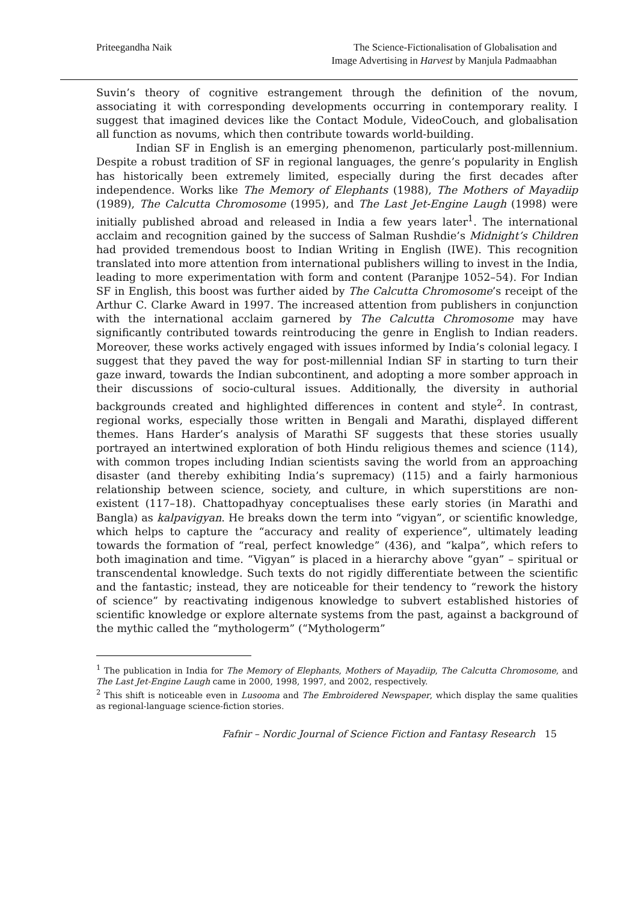Priteegandha Naik The Science-Fictionalisation of Globalisation and
Image Advertising in Harvest by Manjula Padmaabhan
Suvin’s theory of cognitive estrangement through the definition of the novum, associating it with corresponding developments occurring in contemporary reality. I suggest that imagined devices like the Contact Module, VideoCouch, and globalisation all function as novums, which then contribute towards world-building.
Indian SF in English is an emerging phenomenon, particularly post-millennium. Despite a robust tradition of SF in regional languages, the genre’s popularity in English has historically been extremely limited, especially during the first decades after independence. Works like The Memory of Elephants (1988), The Mothers of Mayadiip (1989), The Calcutta Chromosome (1995), and The Last Jet-Engine Laugh (1998) were initially published abroad and released in India a few years later<sup>1</sup>. The international acclaim and recognition gained by the success of Salman Rushdie’s Midnight’s Children had provided tremendous boost to Indian Writing in English (IWE). This recognition translated into more attention from international publishers willing to invest in the India, leading to more experimentation with form and content (Paranjpe 1052–54). For Indian SF in English, this boost was further aided by The Calcutta Chromosome’s receipt of the Arthur C. Clarke Award in 1997. The increased attention from publishers in conjunction with the international acclaim garnered by The Calcutta Chromosome may have significantly contributed towards reintroducing the genre in English to Indian readers. Moreover, these works actively engaged with issues informed by India’s colonial legacy. I suggest that they paved the way for post-millennial Indian SF in starting to turn their gaze inward, towards the Indian subcontinent, and adopting a more somber approach in their discussions of socio-cultural issues. Additionally, the diversity in authorial backgrounds created and highlighted differences in content and style<sup>2</sup>. In contrast, regional works, especially those written in Bengali and Marathi, displayed different themes. Hans Harder’s analysis of Marathi SF suggests that these stories usually portrayed an intertwined exploration of both Hindu religious themes and science (114), with common tropes including Indian scientists saving the world from an approaching disaster (and thereby exhibiting India’s supremacy) (115) and a fairly harmonious relationship between science, society, and culture, in which superstitions are non-existent (117–18). Chattopadhyay conceptualises these early stories (in Marathi and Bangla) as kalpavigyan. He breaks down the term into “vigyan”, or scientific knowledge, which helps to capture the “accuracy and reality of experience”, ultimately leading towards the formation of “real, perfect knowledge” (436), and “kalpa”, which refers to both imagination and time. “Vigyan” is placed in a hierarchy above “gyan” – spiritual or transcendental knowledge. Such texts do not rigidly differentiate between the scientific and the fantastic; instead, they are noticeable for their tendency to “rework the history of science” by reactivating indigenous knowledge to subvert established histories of scientific knowledge or explore alternate systems from the past, against a background of the mythic called the “mythologerm” (“Mythologerm”
<sup>1</sup> The publication in India for The Memory of Elephants, Mothers of Mayadiip, The Calcutta Chromosome, and The Last Jet-Engine Laugh came in 2000, 1998, 1997, and 2002, respectively.
<sup>2</sup> This shift is noticeable even in Lusooma and The Embroidered Newspaper, which display the same qualities as regional-language science-fiction stories.
Fafnir – Nordic Journal of Science Fiction and Fantasy Research 15